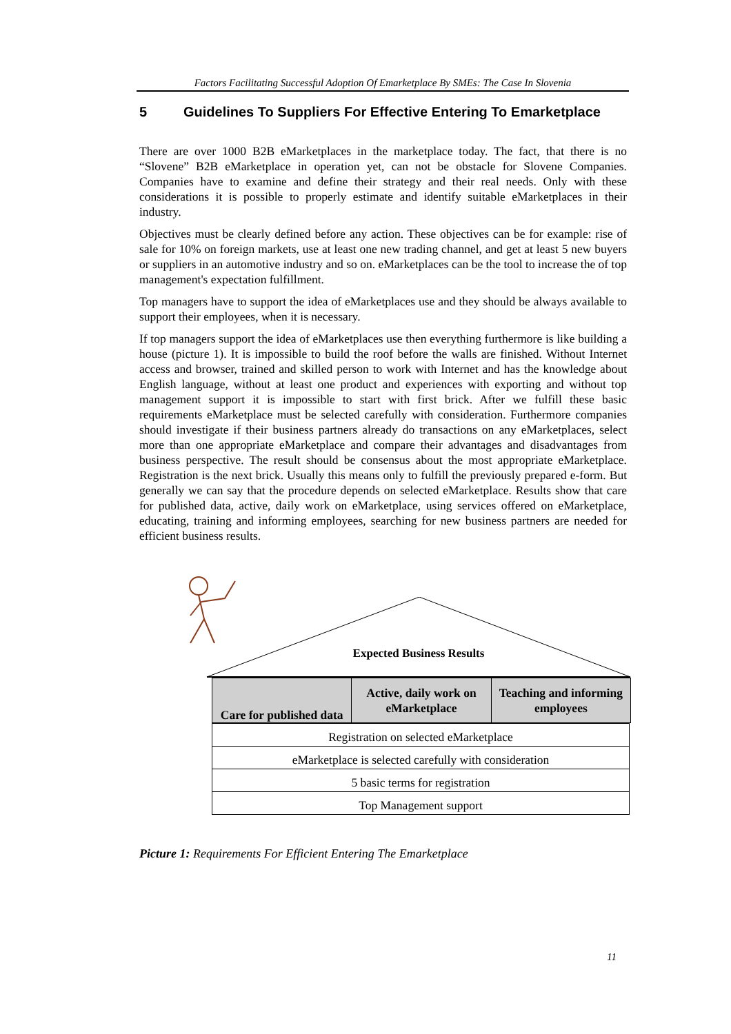Factors Facilitating Successful Adoption Of Emarketplace By SMEs: The Case In Slovenia
5 Guidelines To Suppliers For Effective Entering To Emarketplace
There are over 1000 B2B eMarketplaces in the marketplace today. The fact, that there is no “Slovene” B2B eMarketplace in operation yet, can not be obstacle for Slovene Companies. Companies have to examine and define their strategy and their real needs. Only with these considerations it is possible to properly estimate and identify suitable eMarketplaces in their industry.
Objectives must be clearly defined before any action. These objectives can be for example: rise of sale for 10% on foreign markets, use at least one new trading channel, and get at least 5 new buyers or suppliers in an automotive industry and so on. eMarketplaces can be the tool to increase the of top management's expectation fulfillment.
Top managers have to support the idea of eMarketplaces use and they should be always available to support their employees, when it is necessary.
If top managers support the idea of eMarketplaces use then everything furthermore is like building a house (picture 1). It is impossible to build the roof before the walls are finished. Without Internet access and browser, trained and skilled person to work with Internet and has the knowledge about English language, without at least one product and experiences with exporting and without top management support it is impossible to start with first brick. After we fulfill these basic requirements eMarketplace must be selected carefully with consideration. Furthermore companies should investigate if their business partners already do transactions on any eMarketplaces, select more than one appropriate eMarketplace and compare their advantages and disadvantages from business perspective. The result should be consensus about the most appropriate eMarketplace. Registration is the next brick. Usually this means only to fulfill the previously prepared e-form. But generally we can say that the procedure depends on selected eMarketplace. Results show that care for published data, active, daily work on eMarketplace, using services offered on eMarketplace, educating, training and informing employees, searching for new business partners are needed for efficient business results.
Expected Business Results
Care for published data Active, daily work on eMarketplace
Teaching and informing employees
Registration on selected eMarketplace
eMarketplace is selected carefully with consideration
5 basic terms for registration
Top Management support
Picture 1: Requirements For Efficient Entering The Emarketplace
11